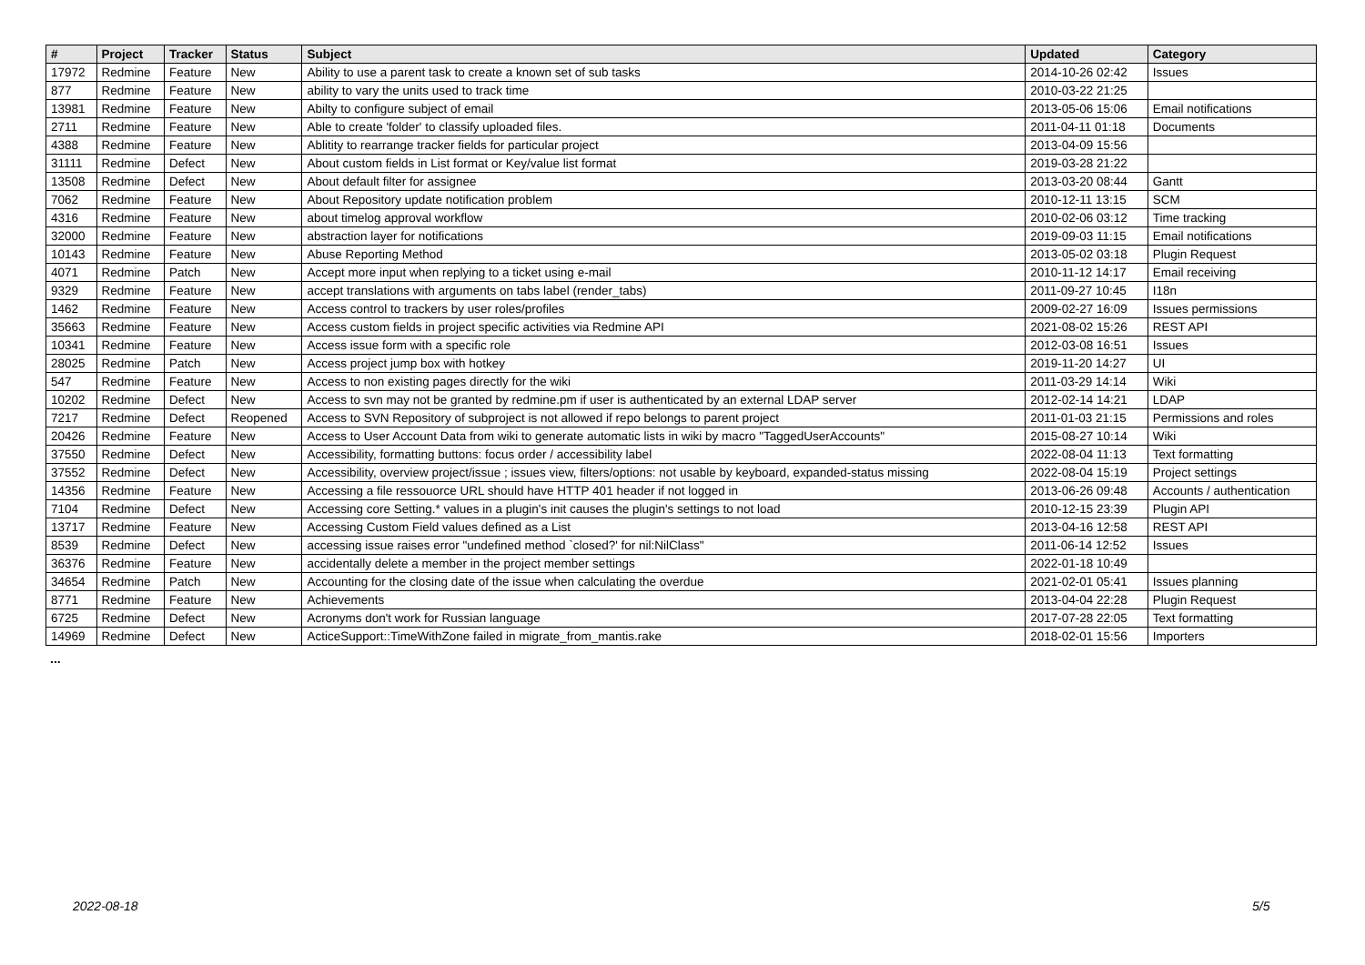| # | Project | Tracker | Status | Subject | Updated | Category |
| --- | --- | --- | --- | --- | --- | --- |
| 17972 | Redmine | Feature | New | Ability to use a parent task to create a known set of sub tasks | 2014-10-26 02:42 | Issues |
| 877 | Redmine | Feature | New | ability to vary the units used to track time | 2010-03-22 21:25 | |
| 13981 | Redmine | Feature | New | Abilty to configure subject of email | 2013-05-06 15:06 | Email notifications |
| 2711 | Redmine | Feature | New | Able to create 'folder' to classify uploaded files. | 2011-04-11 01:18 | Documents |
| 4388 | Redmine | Feature | New | Ablitity to rearrange tracker fields for particular project | 2013-04-09 15:56 | |
| 31111 | Redmine | Defect | New | About custom fields in List format or Key/value list format | 2019-03-28 21:22 | |
| 13508 | Redmine | Defect | New | About default filter for assignee | 2013-03-20 08:44 | Gantt |
| 7062 | Redmine | Feature | New | About Repository update notification problem | 2010-12-11 13:15 | SCM |
| 4316 | Redmine | Feature | New | about timelog approval workflow | 2010-02-06 03:12 | Time tracking |
| 32000 | Redmine | Feature | New | abstraction layer for notifications | 2019-09-03 11:15 | Email notifications |
| 10143 | Redmine | Feature | New | Abuse Reporting Method | 2013-05-02 03:18 | Plugin Request |
| 4071 | Redmine | Patch | New | Accept more input when replying to a ticket using e-mail | 2010-11-12 14:17 | Email receiving |
| 9329 | Redmine | Feature | New | accept translations with arguments on tabs label (render_tabs) | 2011-09-27 10:45 | I18n |
| 1462 | Redmine | Feature | New | Access control to trackers by user roles/profiles | 2009-02-27 16:09 | Issues permissions |
| 35663 | Redmine | Feature | New | Access custom fields in project specific activities via Redmine API | 2021-08-02 15:26 | REST API |
| 10341 | Redmine | Feature | New | Access issue form with a specific role | 2012-03-08 16:51 | Issues |
| 28025 | Redmine | Patch | New | Access project jump box with hotkey | 2019-11-20 14:27 | UI |
| 547 | Redmine | Feature | New | Access to non existing pages directly for the wiki | 2011-03-29 14:14 | Wiki |
| 10202 | Redmine | Defect | New | Access to svn may not be granted by redmine.pm if user is authenticated by an external LDAP server | 2012-02-14 14:21 | LDAP |
| 7217 | Redmine | Defect | Reopened | Access to SVN Repository of subproject is not allowed if repo belongs to parent project | 2011-01-03 21:15 | Permissions and roles |
| 20426 | Redmine | Feature | New | Access to User Account Data from wiki to generate automatic lists in wiki by macro "TaggedUserAccounts" | 2015-08-27 10:14 | Wiki |
| 37550 | Redmine | Defect | New | Accessibility, formatting buttons: focus order / accessibility label | 2022-08-04 11:13 | Text formatting |
| 37552 | Redmine | Defect | New | Accessibility, overview project/issue ; issues view, filters/options: not usable by keyboard, expanded-status missing | 2022-08-04 15:19 | Project settings |
| 14356 | Redmine | Feature | New | Accessing a file ressouorce URL should have HTTP 401 header if not logged in | 2013-06-26 09:48 | Accounts / authentication |
| 7104 | Redmine | Defect | New | Accessing core Setting.* values in a plugin's init causes the plugin's settings to not load | 2010-12-15 23:39 | Plugin API |
| 13717 | Redmine | Feature | New | Accessing Custom Field values defined as a List | 2013-04-16 12:58 | REST API |
| 8539 | Redmine | Defect | New | accessing issue raises error "undefined method `closed?' for nil:NilClass" | 2011-06-14 12:52 | Issues |
| 36376 | Redmine | Feature | New | accidentally delete a member in the project member settings | 2022-01-18 10:49 | |
| 34654 | Redmine | Patch | New | Accounting for the closing date of the issue when calculating the overdue | 2021-02-01 05:41 | Issues planning |
| 8771 | Redmine | Feature | New | Achievements | 2013-04-04 22:28 | Plugin Request |
| 6725 | Redmine | Defect | New | Acronyms don't work for Russian language | 2017-07-28 22:05 | Text formatting |
| 14969 | Redmine | Defect | New | ActiceSupport::TimeWithZone failed in migrate_from_mantis.rake | 2018-02-01 15:56 | Importers |
...
2022-08-18 5/5